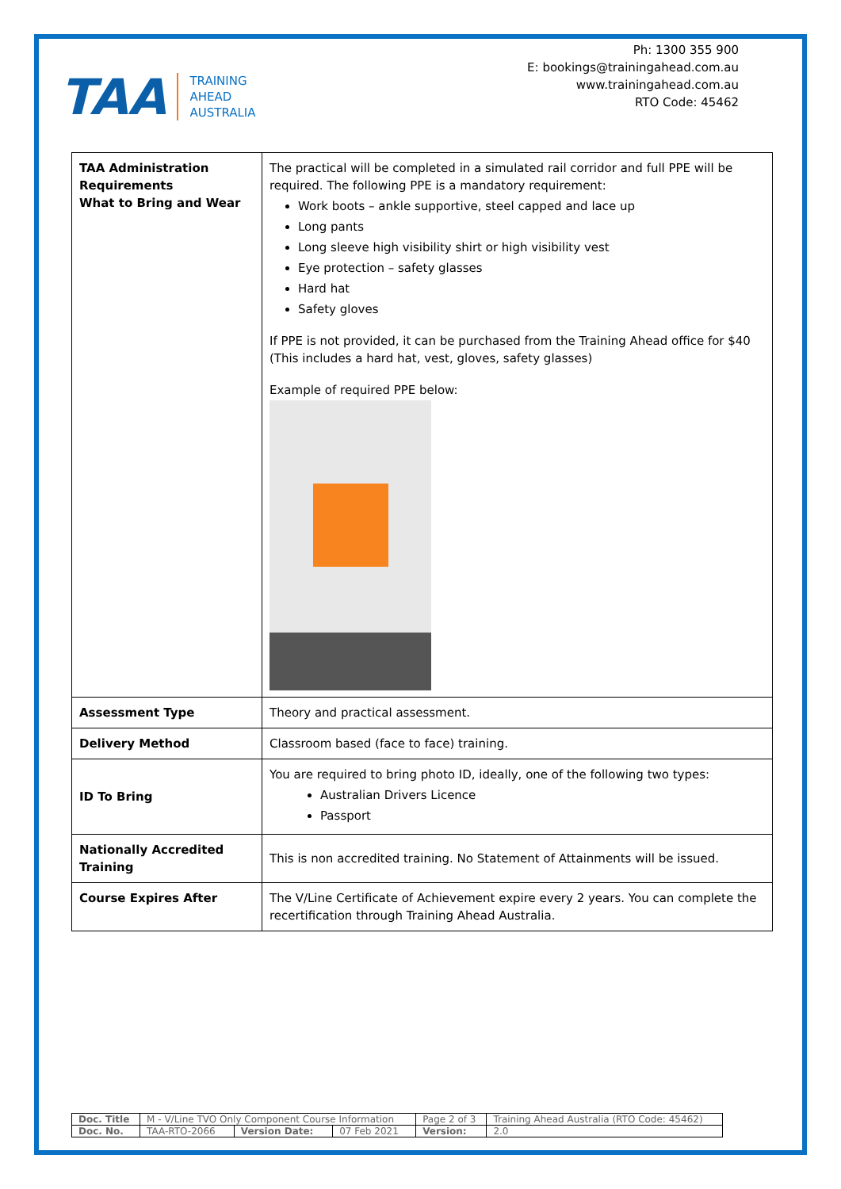TAA
TRAINING
AHEAD
AUSTRALIA
Ph: 1300 355 900
E: bookings@trainingahead.com.au
www.trainingahead.com.au
RTO Code: 45462
| TAA Administration Requirements What to Bring and Wear | The practical will be completed in a simulated rail corridor and full PPE will be required. The following PPE is a mandatory requirement: Work boots – ankle supportive, steel capped and lace up Long pants Long sleeve high visibility shirt or high visibility vest Eye protection – safety glasses Hard hat Safety gloves If PPE is not provided, it can be purchased from the Training Ahead office for $40 (This includes a hard hat, vest, gloves, safety glasses) Example of required PPE below: |
| Assessment Type | Theory and practical assessment. |
| Delivery Method | Classroom based (face to face) training. |
| ID To Bring | You are required to bring photo ID, ideally, one of the following two types: Australian Drivers Licence Passport |
| Nationally Accredited Training | This is non accredited training. No Statement of Attainments will be issued. |
| Course Expires After | The V/Line Certificate of Achievement expire every 2 years. You can complete the recertification through Training Ahead Australia. |
| Doc. Title | M - V/Line TVO Only Component Course Information | | | Page 2 of 3 | Training Ahead Australia (RTO Code: 45462) |
| Doc. No. | TAA-RTO-2066 | Version Date: | 07 Feb 2021 | Version: | 2.0 |